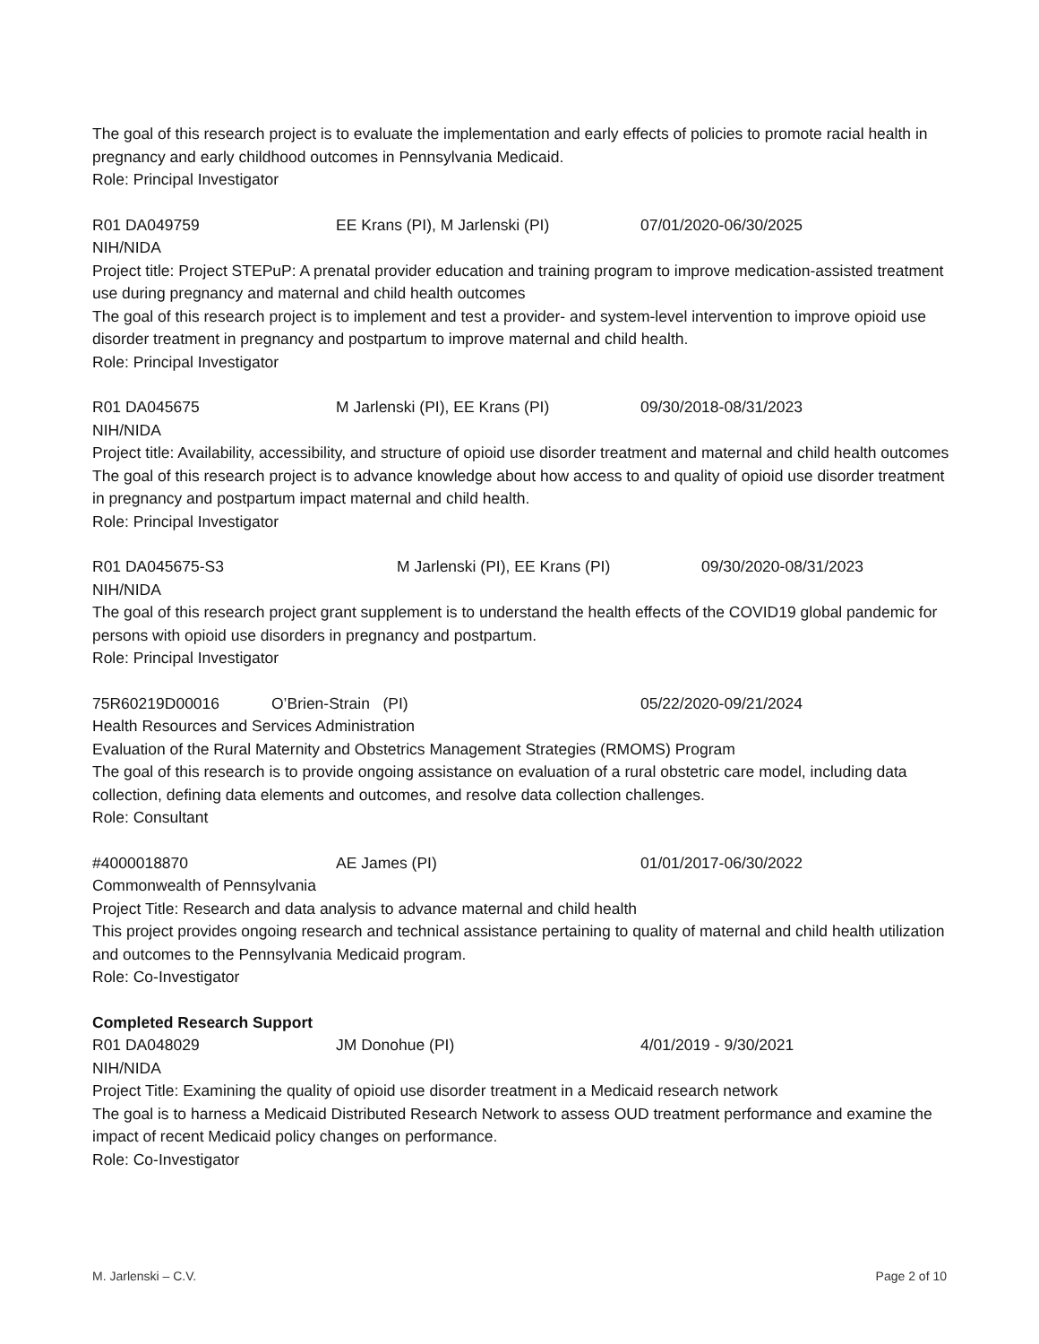The goal of this research project is to evaluate the implementation and early effects of policies to promote racial health in pregnancy and early childhood outcomes in Pennsylvania Medicaid.
Role: Principal Investigator
R01 DA049759 EE Krans (PI), M Jarlenski (PI) 07/01/2020-06/30/2025
NIH/NIDA
Project title: Project STEPuP: A prenatal provider education and training program to improve medication-assisted treatment use during pregnancy and maternal and child health outcomes
The goal of this research project is to implement and test a provider- and system-level intervention to improve opioid use disorder treatment in pregnancy and postpartum to improve maternal and child health.
Role: Principal Investigator
R01 DA045675 M Jarlenski (PI), EE Krans (PI) 09/30/2018-08/31/2023
NIH/NIDA
Project title: Availability, accessibility, and structure of opioid use disorder treatment and maternal and child health outcomes
The goal of this research project is to advance knowledge about how access to and quality of opioid use disorder treatment in pregnancy and postpartum impact maternal and child health.
Role: Principal Investigator
R01 DA045675-S3 M Jarlenski (PI), EE Krans (PI) 09/30/2020-08/31/2023
NIH/NIDA
The goal of this research project grant supplement is to understand the health effects of the COVID19 global pandemic for persons with opioid use disorders in pregnancy and postpartum.
Role: Principal Investigator
75R60219D00016 O’Brien-Strain (PI) 05/22/2020-09/21/2024
Health Resources and Services Administration
Evaluation of the Rural Maternity and Obstetrics Management Strategies (RMOMS) Program
The goal of this research is to provide ongoing assistance on evaluation of a rural obstetric care model, including data collection, defining data elements and outcomes, and resolve data collection challenges.
Role: Consultant
#4000018870 AE James (PI) 01/01/2017-06/30/2022
Commonwealth of Pennsylvania
Project Title: Research and data analysis to advance maternal and child health
This project provides ongoing research and technical assistance pertaining to quality of maternal and child health utilization and outcomes to the Pennsylvania Medicaid program.
Role: Co-Investigator
Completed Research Support
R01 DA048029 JM Donohue (PI) 4/01/2019 - 9/30/2021
NIH/NIDA
Project Title: Examining the quality of opioid use disorder treatment in a Medicaid research network
The goal is to harness a Medicaid Distributed Research Network to assess OUD treatment performance and examine the impact of recent Medicaid policy changes on performance.
Role: Co-Investigator
M. Jarlenski – C.V. Page 2 of 10